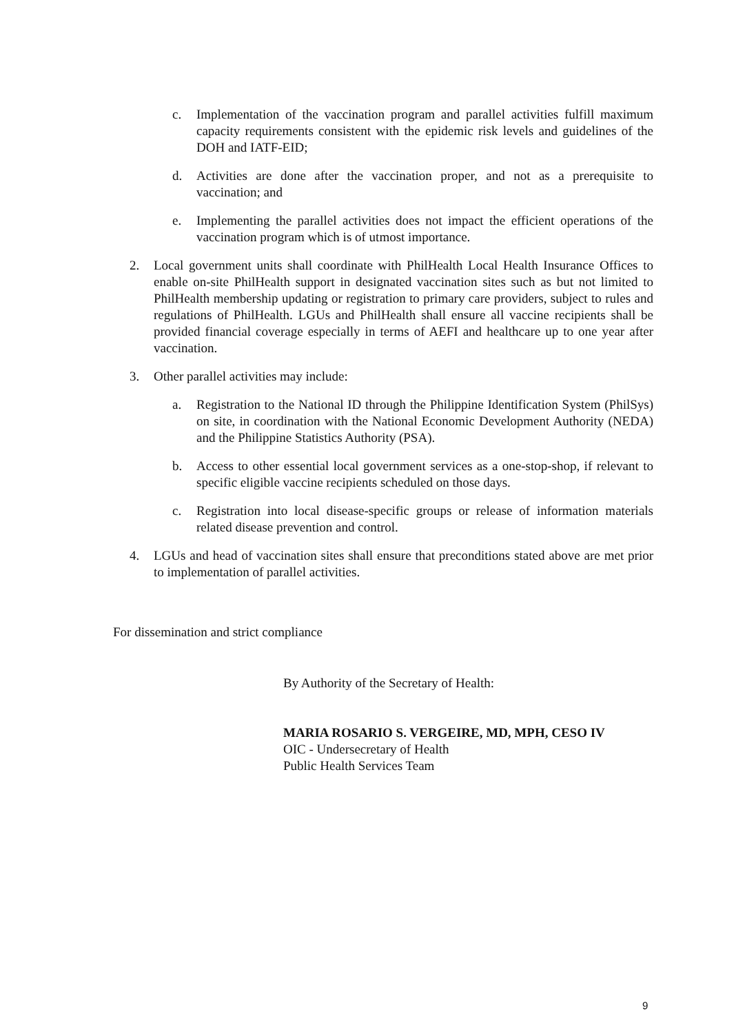c. Implementation of the vaccination program and parallel activities fulfill maximum capacity requirements consistent with the epidemic risk levels and guidelines of the DOH and IATF-EID;
d. Activities are done after the vaccination proper, and not as a prerequisite to vaccination; and
e. Implementing the parallel activities does not impact the efficient operations of the vaccination program which is of utmost importance.
2. Local government units shall coordinate with PhilHealth Local Health Insurance Offices to enable on-site PhilHealth support in designated vaccination sites such as but not limited to PhilHealth membership updating or registration to primary care providers, subject to rules and regulations of PhilHealth. LGUs and PhilHealth shall ensure all vaccine recipients shall be provided financial coverage especially in terms of AEFI and healthcare up to one year after vaccination.
3. Other parallel activities may include:
a. Registration to the National ID through the Philippine Identification System (PhilSys) on site, in coordination with the National Economic Development Authority (NEDA) and the Philippine Statistics Authority (PSA).
b. Access to other essential local government services as a one-stop-shop, if relevant to specific eligible vaccine recipients scheduled on those days.
c. Registration into local disease-specific groups or release of information materials related disease prevention and control.
4. LGUs and head of vaccination sites shall ensure that preconditions stated above are met prior to implementation of parallel activities.
For dissemination and strict compliance
By Authority of the Secretary of Health:
MARIA ROSARIO S. VERGEIRE, MD, MPH, CESO IV
OIC - Undersecretary of Health
Public Health Services Team
9